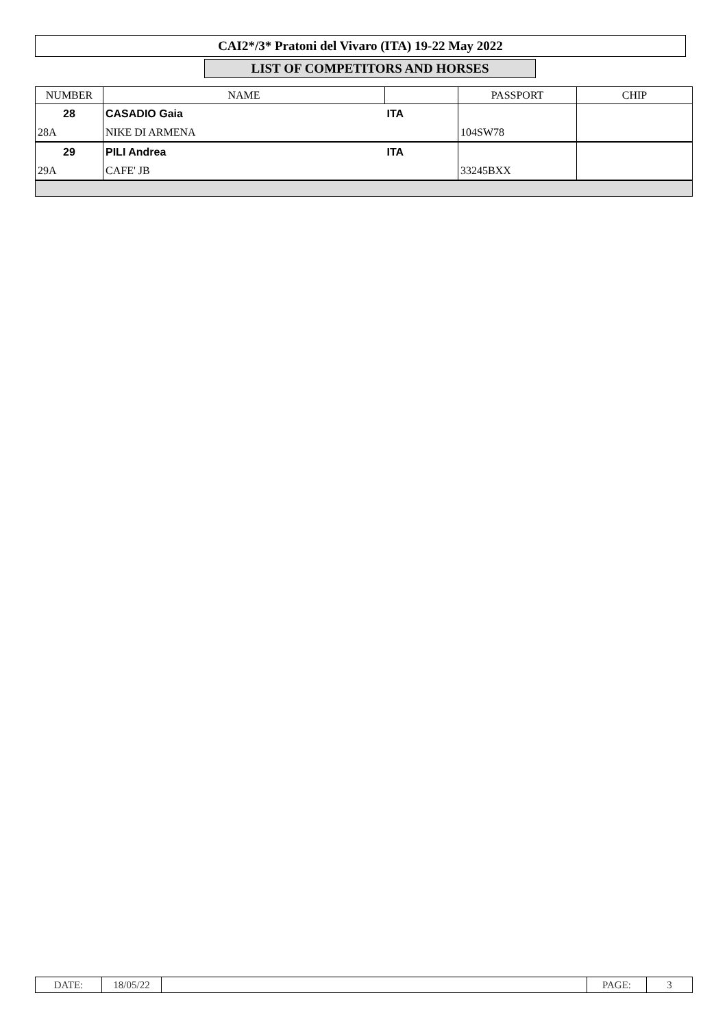CAI2*/3* Pratoni del Vivaro (ITA) 19-22 May 2022
LIST OF COMPETITORS AND HORSES
| NUMBER | NAME | | PASSPORT | CHIP |
| --- | --- | --- | --- | --- |
| 28 | CASADIO Gaia | ITA | | |
| 28A | NIKE DI ARMENA | | 104SW78 | |
| 29 | PILI Andrea | ITA | | |
| 29A | CAFE' JB | | 33245BXX | |
| DATE: | 18/05/22 | | PAGE: | 3 |